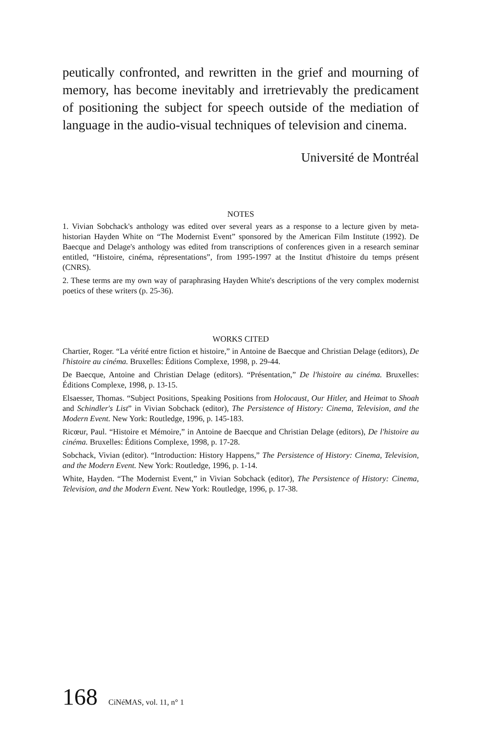peutically confronted, and rewritten in the grief and mourning of memory, has become inevitably and irretrievably the predicament of positioning the subject for speech outside of the mediation of language in the audio-visual techniques of television and cinema.
Université de Montréal
NOTES
1. Vivian Sobchack's anthology was edited over several years as a response to a lecture given by meta-historian Hayden White on “The Modernist Event” sponsored by the American Film Institute (1992). De Baecque and Delage's anthology was edited from transcriptions of conferences given in a research seminar entitled, “Histoire, cinéma, répresentations”, from 1995-1997 at the Institut d'histoire du temps présent (CNRS).
2. These terms are my own way of paraphrasing Hayden White's descriptions of the very complex modernist poetics of these writers (p. 25-36).
WORKS CITED
Chartier, Roger. “La vérité entre fiction et histoire,” in Antoine de Baecque and Christian Delage (editors), De l'histoire au cinéma. Bruxelles: Éditions Complexe, 1998, p. 29-44.
De Baecque, Antoine and Christian Delage (editors). “Présentation,” De l'histoire au cinéma. Bruxelles: Éditions Complexe, 1998, p. 13-15.
Elsaesser, Thomas. “Subject Positions, Speaking Positions from Holocaust, Our Hitler, and Heimat to Shoah and Schindler's List” in Vivian Sobchack (editor), The Persistence of History: Cinema, Television, and the Modern Event. New York: Routledge, 1996, p. 145-183.
Ricœur, Paul. “Histoire et Mémoire,” in Antoine de Baecque and Christian Delage (editors), De l'histoire au cinéma. Bruxelles: Éditions Complexe, 1998, p. 17-28.
Sobchack, Vivian (editor). “Introduction: History Happens,” The Persistence of History: Cinema, Television, and the Modern Event. New York: Routledge, 1996, p. 1-14.
White, Hayden. “The Modernist Event,” in Vivian Sobchack (editor), The Persistence of History: Cinema, Television, and the Modern Event. New York: Routledge, 1996, p. 17-38.
168 CiNéMAS, vol. 11, n° 1